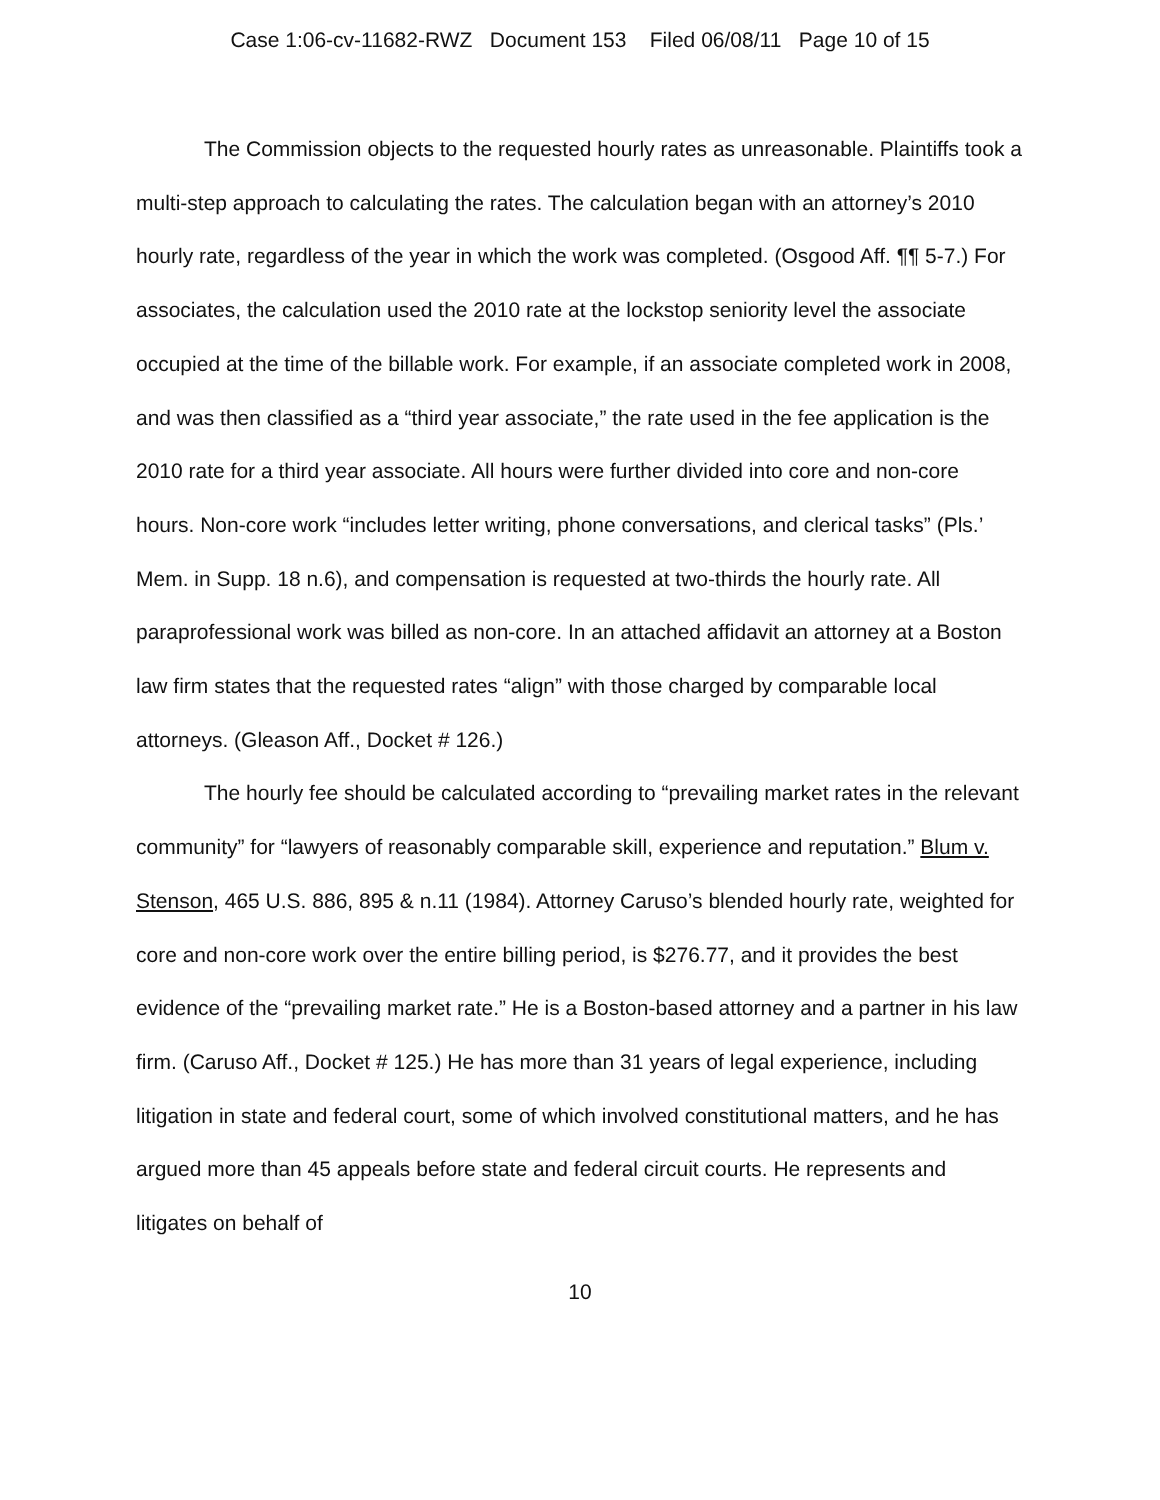Case 1:06-cv-11682-RWZ Document 153 Filed 06/08/11 Page 10 of 15
The Commission objects to the requested hourly rates as unreasonable. Plaintiffs took a multi-step approach to calculating the rates. The calculation began with an attorney’s 2010 hourly rate, regardless of the year in which the work was completed. (Osgood Aff. ¶¶ 5-7.) For associates, the calculation used the 2010 rate at the lockstop seniority level the associate occupied at the time of the billable work. For example, if an associate completed work in 2008, and was then classified as a “third year associate,” the rate used in the fee application is the 2010 rate for a third year associate. All hours were further divided into core and non-core hours. Non-core work “includes letter writing, phone conversations, and clerical tasks” (Pls.’ Mem. in Supp. 18 n.6), and compensation is requested at two-thirds the hourly rate. All paraprofessional work was billed as non-core. In an attached affidavit an attorney at a Boston law firm states that the requested rates “align” with those charged by comparable local attorneys. (Gleason Aff., Docket # 126.)
The hourly fee should be calculated according to “prevailing market rates in the relevant community” for “lawyers of reasonably comparable skill, experience and reputation.” Blum v. Stenson, 465 U.S. 886, 895 & n.11 (1984). Attorney Caruso’s blended hourly rate, weighted for core and non-core work over the entire billing period, is $276.77, and it provides the best evidence of the “prevailing market rate.” He is a Boston-based attorney and a partner in his law firm. (Caruso Aff., Docket # 125.) He has more than 31 years of legal experience, including litigation in state and federal court, some of which involved constitutional matters, and he has argued more than 45 appeals before state and federal circuit courts. He represents and litigates on behalf of
10